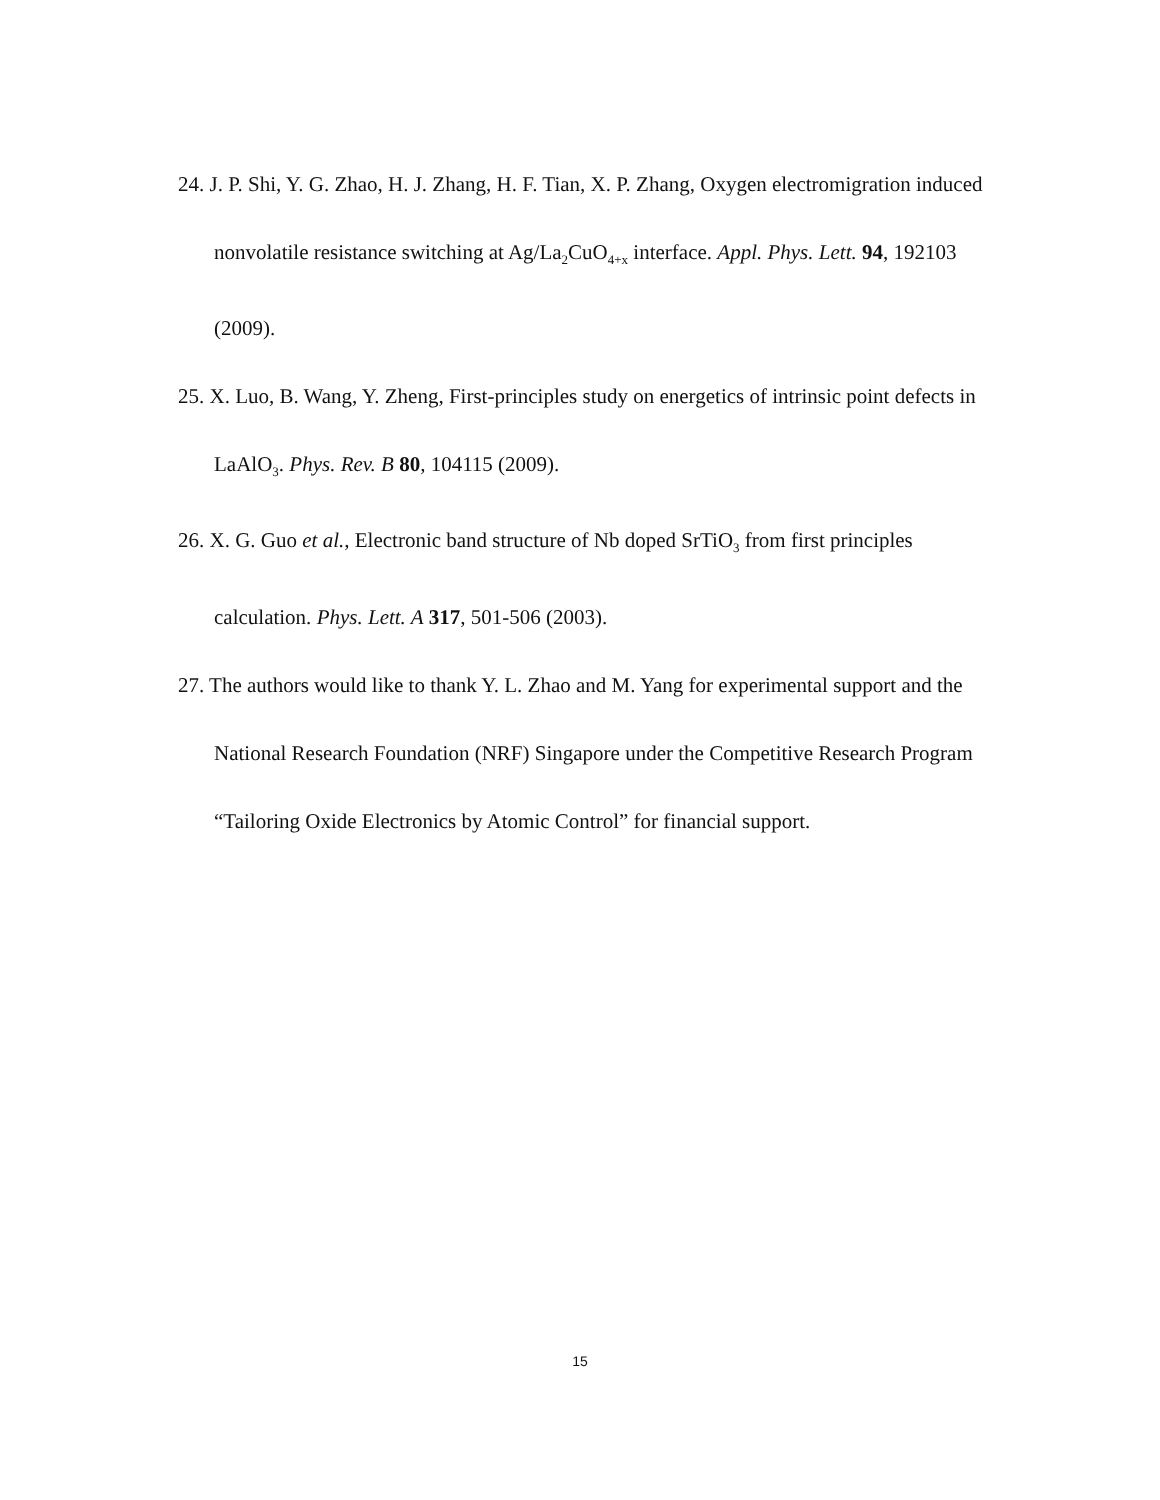24. J. P. Shi, Y. G. Zhao, H. J. Zhang, H. F. Tian, X. P. Zhang, Oxygen electromigration induced nonvolatile resistance switching at Ag/La<sub>2</sub>CuO<sub>4+x</sub> interface. Appl. Phys. Lett. 94, 192103 (2009).
25. X. Luo, B. Wang, Y. Zheng, First-principles study on energetics of intrinsic point defects in LaAlO<sub>3</sub>. Phys. Rev. B 80, 104115 (2009).
26. X. G. Guo et al., Electronic band structure of Nb doped SrTiO<sub>3</sub> from first principles calculation. Phys. Lett. A 317, 501-506 (2003).
27. The authors would like to thank Y. L. Zhao and M. Yang for experimental support and the National Research Foundation (NRF) Singapore under the Competitive Research Program “Tailoring Oxide Electronics by Atomic Control” for financial support.
15